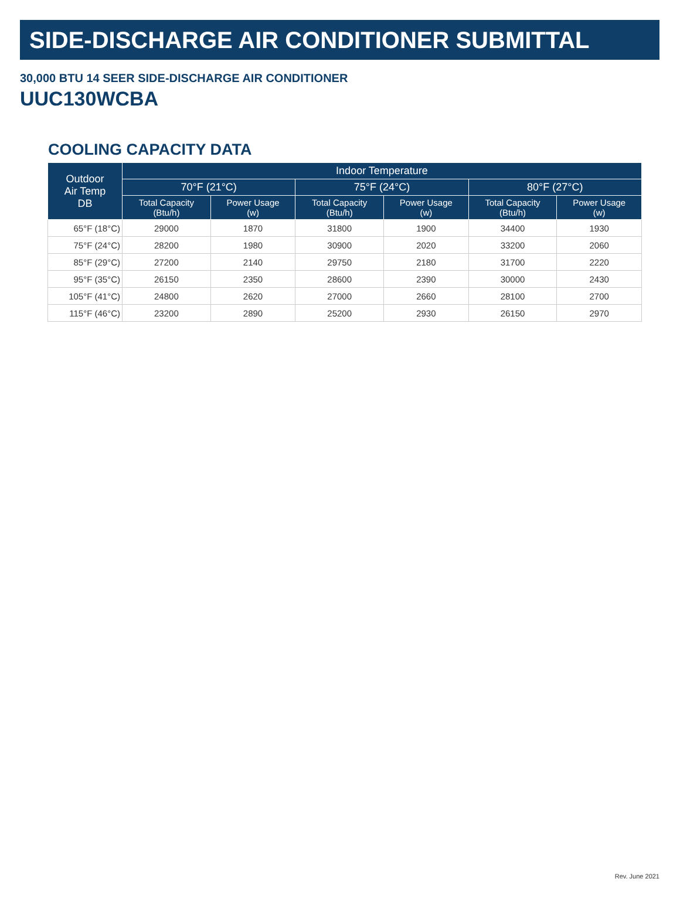SIDE-DISCHARGE AIR CONDITIONER SUBMITTAL
30,000 BTU 14 SEER SIDE-DISCHARGE AIR CONDITIONER
UUC130WCBA
COOLING CAPACITY DATA
| Outdoor Air Temp DB | Indoor Temperature | | | | | |
| --- | --- | --- | --- | --- | --- | --- |
| | 70°F (21°C) | | 75°F (24°C) | | 80°F (27°C) | |
| | Total Capacity (Btu/h) | Power Usage (w) | Total Capacity (Btu/h) | Power Usage (w) | Total Capacity (Btu/h) | Power Usage (w) |
| 65°F (18°C) | 29000 | 1870 | 31800 | 1900 | 34400 | 1930 |
| 75°F (24°C) | 28200 | 1980 | 30900 | 2020 | 33200 | 2060 |
| 85°F (29°C) | 27200 | 2140 | 29750 | 2180 | 31700 | 2220 |
| 95°F (35°C) | 26150 | 2350 | 28600 | 2390 | 30000 | 2430 |
| 105°F (41°C) | 24800 | 2620 | 27000 | 2660 | 28100 | 2700 |
| 115°F (46°C) | 23200 | 2890 | 25200 | 2930 | 26150 | 2970 |
Rev. June 2021